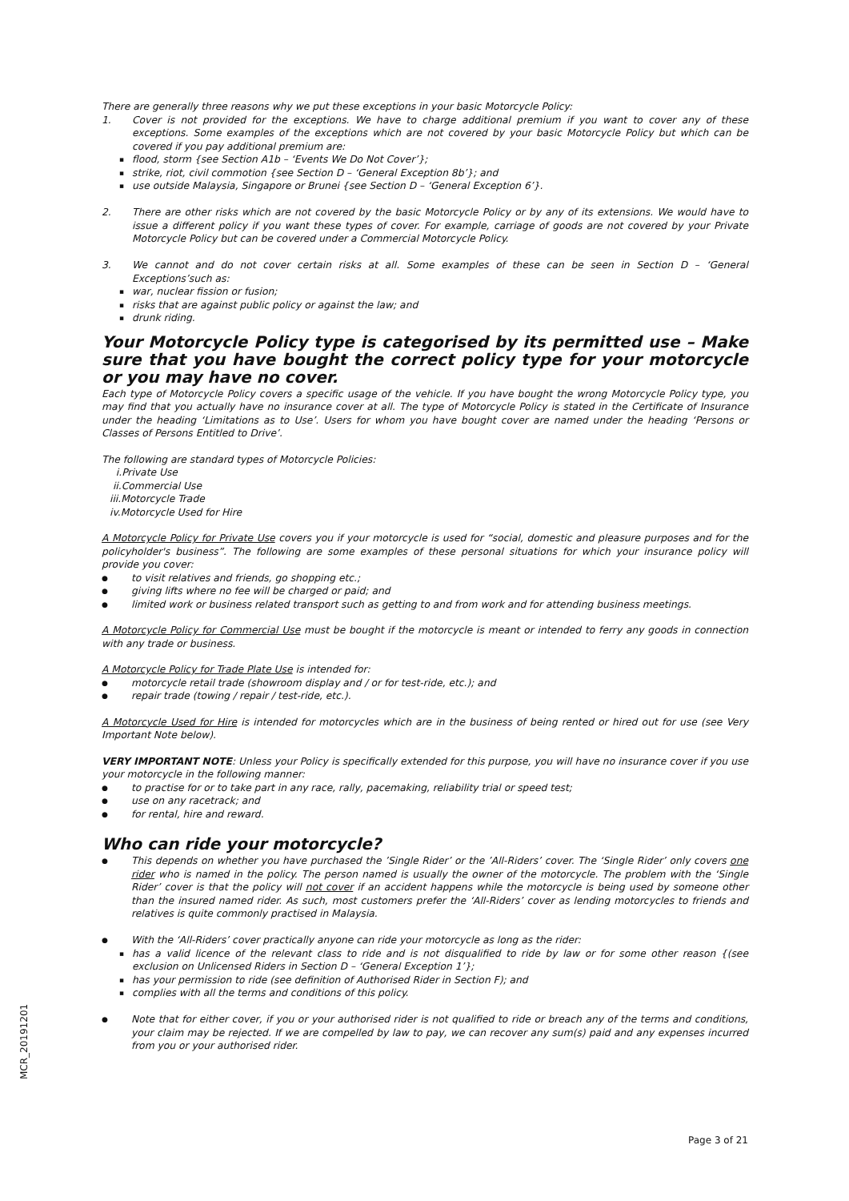There are generally three reasons why we put these exceptions in your basic Motorcycle Policy:
1. Cover is not provided for the exceptions. We have to charge additional premium if you want to cover any of these exceptions. Some examples of the exceptions which are not covered by your basic Motorcycle Policy but which can be covered if you pay additional premium are:
▪ flood, storm {see Section A1b – ‘Events We Do Not Cover’};
▪ strike, riot, civil commotion {see Section D – ‘General Exception 8b’}; and
▪ use outside Malaysia, Singapore or Brunei {see Section D – ‘General Exception 6’}.
2. There are other risks which are not covered by the basic Motorcycle Policy or by any of its extensions. We would have to issue a different policy if you want these types of cover. For example, carriage of goods are not covered by your Private Motorcycle Policy but can be covered under a Commercial Motorcycle Policy.
3. We cannot and do not cover certain risks at all. Some examples of these can be seen in Section D – ‘General Exceptions’such as:
▪ war, nuclear fission or fusion;
▪ risks that are against public policy or against the law; and
▪ drunk riding.
Your Motorcycle Policy type is categorised by its permitted use – Make sure that you have bought the correct policy type for your motorcycle or you may have no cover.
Each type of Motorcycle Policy covers a specific usage of the vehicle. If you have bought the wrong Motorcycle Policy type, you may find that you actually have no insurance cover at all. The type of Motorcycle Policy is stated in the Certificate of Insurance under the heading ‘Limitations as to Use’. Users for whom you have bought cover are named under the heading ‘Persons or Classes of Persons Entitled to Drive’.
The following are standard types of Motorcycle Policies:
i.Private Use
ii.Commercial Use
iii.Motorcycle Trade
iv.Motorcycle Used for Hire
A Motorcycle Policy for Private Use covers you if your motorcycle is used for “social, domestic and pleasure purposes and for the policyholder's business”. The following are some examples of these personal situations for which your insurance policy will provide you cover:
● to visit relatives and friends, go shopping etc.;
● giving lifts where no fee will be charged or paid; and
● limited work or business related transport such as getting to and from work and for attending business meetings.
A Motorcycle Policy for Commercial Use must be bought if the motorcycle is meant or intended to ferry any goods in connection with any trade or business.
A Motorcycle Policy for Trade Plate Use is intended for:
● motorcycle retail trade (showroom display and / or for test-ride, etc.); and
● repair trade (towing / repair / test-ride, etc.).
A Motorcycle Used for Hire is intended for motorcycles which are in the business of being rented or hired out for use (see Very Important Note below).
VERY IMPORTANT NOTE: Unless your Policy is specifically extended for this purpose, you will have no insurance cover if you use your motorcycle in the following manner:
● to practise for or to take part in any race, rally, pacemaking, reliability trial or speed test;
● use on any racetrack; and
● for rental, hire and reward.
Who can ride your motorcycle?
● This depends on whether you have purchased the ’Single Rider’ or the ’All-Riders’ cover. The ‘Single Rider’ only covers one rider who is named in the policy. The person named is usually the owner of the motorcycle. The problem with the ‘Single Rider’ cover is that the policy will not cover if an accident happens while the motorcycle is being used by someone other than the insured named rider. As such, most customers prefer the ‘All-Riders’ cover as lending motorcycles to friends and relatives is quite commonly practised in Malaysia.
● With the ‘All-Riders’ cover practically anyone can ride your motorcycle as long as the rider:
▪ has a valid licence of the relevant class to ride and is not disqualified to ride by law or for some other reason {(see exclusion on Unlicensed Riders in Section D – ‘General Exception 1’};
▪ has your permission to ride (see definition of Authorised Rider in Section F); and
▪ complies with all the terms and conditions of this policy.
● Note that for either cover, if you or your authorised rider is not qualified to ride or breach any of the terms and conditions, your claim may be rejected. If we are compelled by law to pay, we can recover any sum(s) paid and any expenses incurred from you or your authorised rider.
MCR_20191201
Page 3 of 21